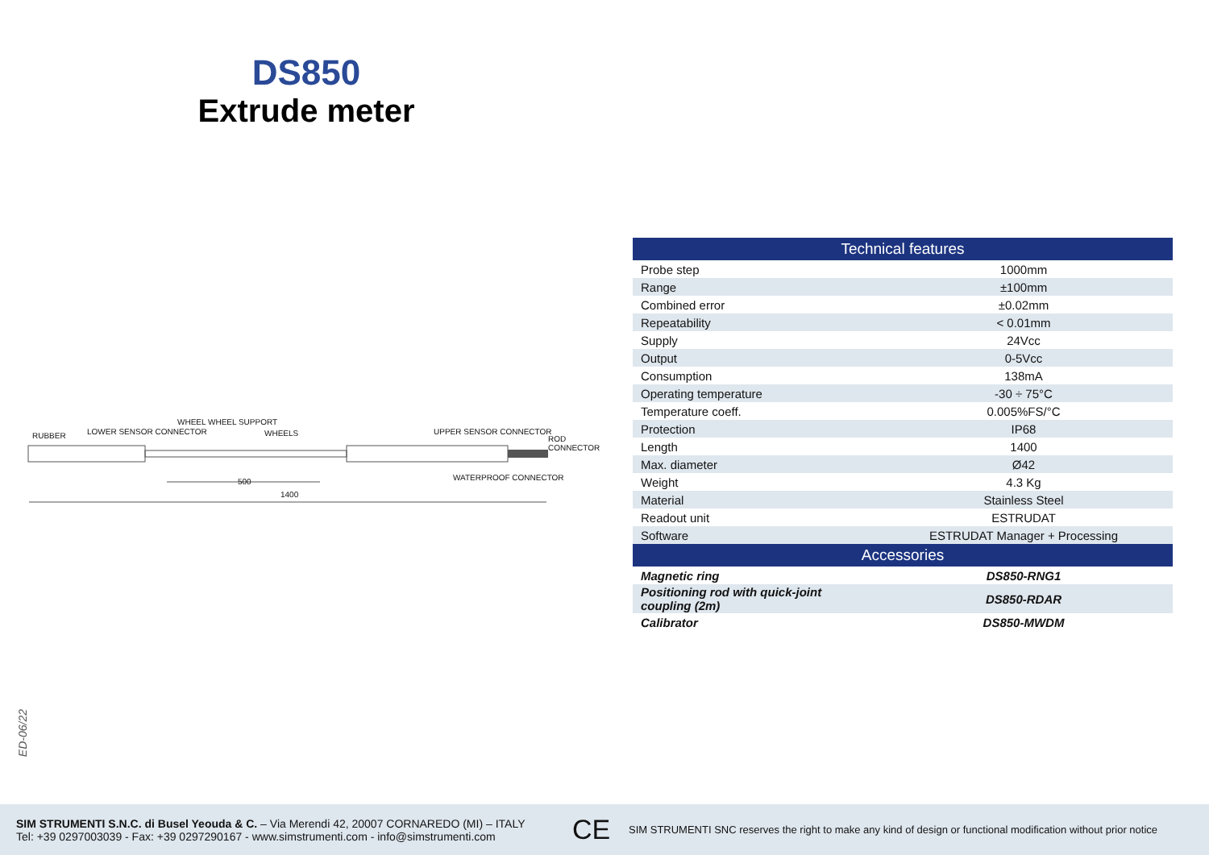DS850
Extrude meter
RUBBER LOWER SENSOR CONNECTOR
WHEEL WHEEL SUPPORT
WHEELS UPPER SENSOR CONNECTOR
ROD CONNECTOR
WATERPROOF CONNECTOR 500
1400
| Technical features | |
| --- | --- |
| Probe step | 1000mm |
| Range | ±100mm |
| Combined error | ±0.02mm |
| Repeatability | < 0.01mm |
| Supply | 24Vcc |
| Output | 0-5Vcc |
| Consumption | 138mA |
| Operating temperature | -30 ÷ 75°C |
| Temperature coeff. | 0.005%FS/°C |
| Protection | IP68 |
| Length | 1400 |
| Max. diameter | Ø42 |
| Weight | 4.3 Kg |
| Material | Stainless Steel |
| Readout unit | ESTRUDAT |
| Software | ESTRUDAT Manager + Processing |
| Accessories | |
| Magnetic ring | DS850-RNG1 |
| Positioning rod with quick-joint coupling (2m) | DS850-RDAR |
| Calibrator | DS850-MWDM |
ED-06/22
SIM STRUMENTI S.N.C. di Busel Yeouda & C. – Via Merendi 42, 20007 CORNAREDO (MI) – ITALY
Tel: +39 0297003039 - Fax: +39 0297290167 - www.simstrumenti.com - info@simstrumenti.com
CE
SIM STRUMENTI SNC reserves the right to make any kind of design or functional modification without prior notice